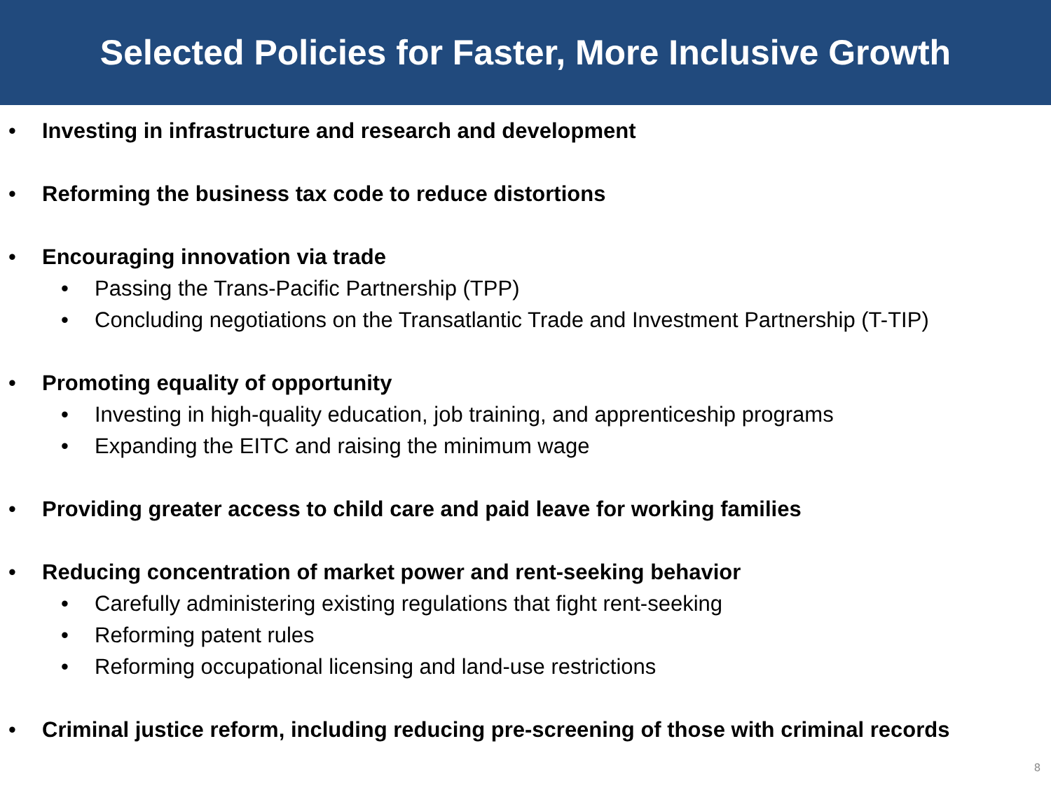Selected Policies for Faster, More Inclusive Growth
• Investing in infrastructure and research and development
• Reforming the business tax code to reduce distortions
• Encouraging innovation via trade
• Passing the Trans-Pacific Partnership (TPP)
• Concluding negotiations on the Transatlantic Trade and Investment Partnership (T-TIP)
• Promoting equality of opportunity
• Investing in high-quality education, job training, and apprenticeship programs
• Expanding the EITC and raising the minimum wage
• Providing greater access to child care and paid leave for working families
• Reducing concentration of market power and rent-seeking behavior
• Carefully administering existing regulations that fight rent-seeking
• Reforming patent rules
• Reforming occupational licensing and land-use restrictions
• Criminal justice reform, including reducing pre-screening of those with criminal records
8